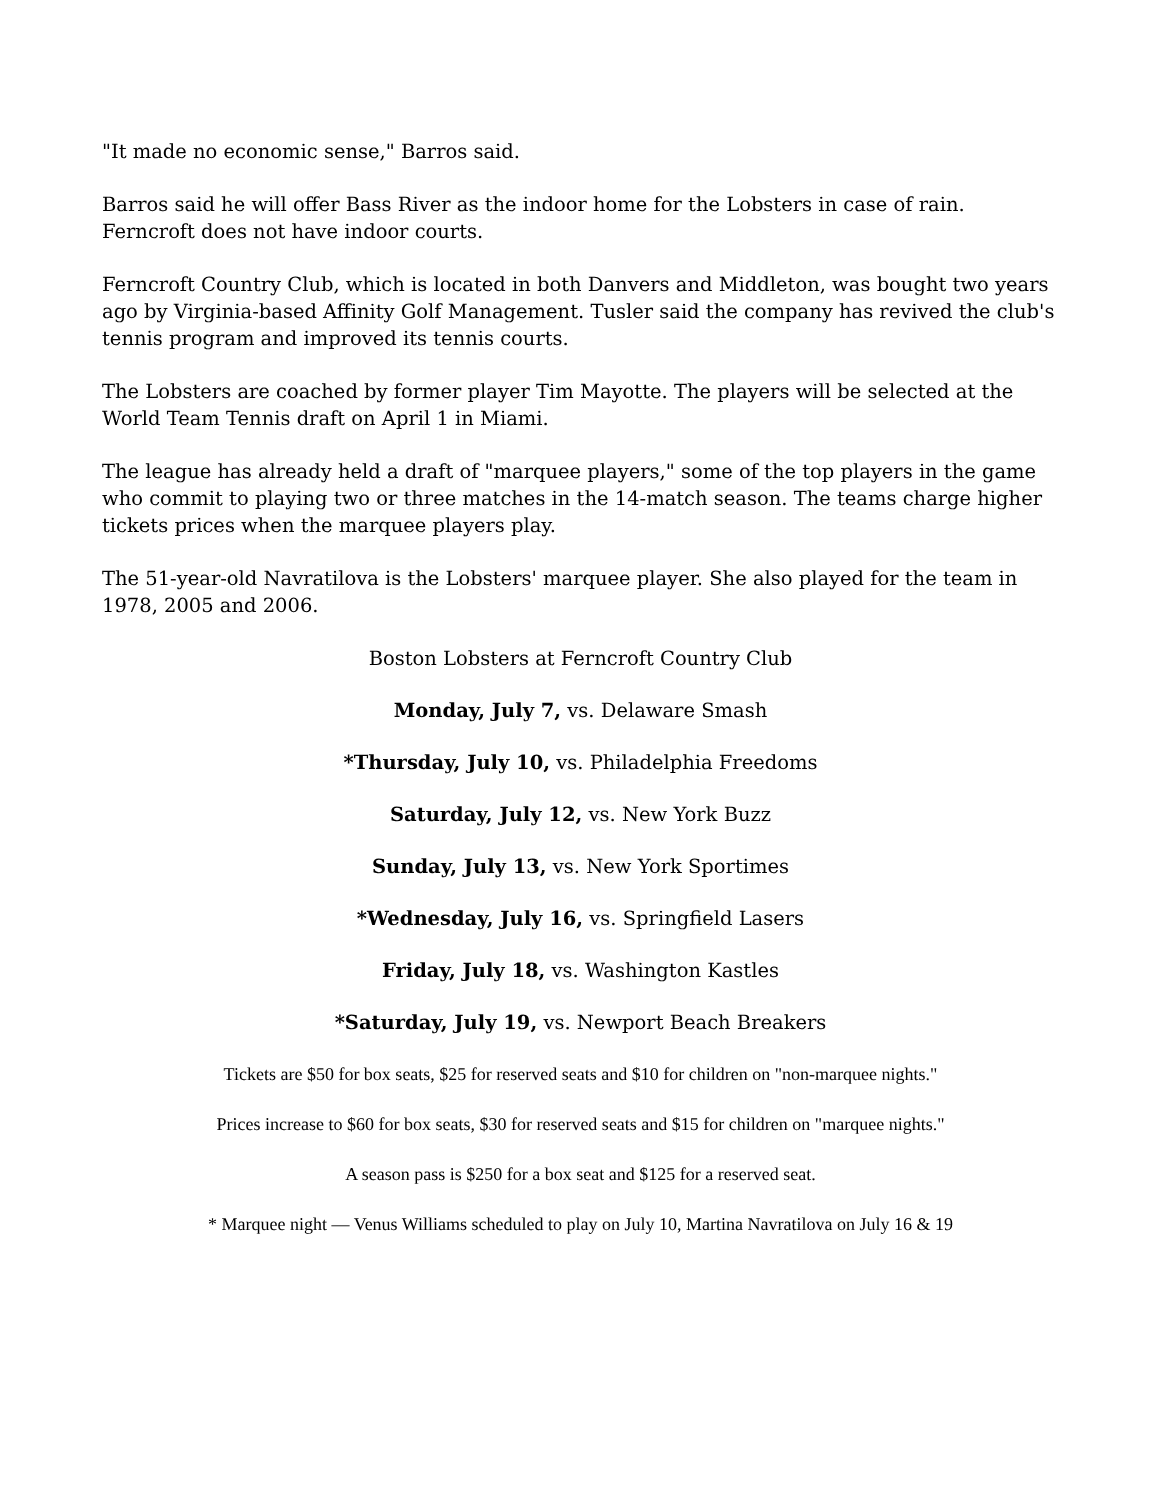"It made no economic sense," Barros said.
Barros said he will offer Bass River as the indoor home for the Lobsters in case of rain. Ferncroft does not have indoor courts.
Ferncroft Country Club, which is located in both Danvers and Middleton, was bought two years ago by Virginia-based Affinity Golf Management. Tusler said the company has revived the club's tennis program and improved its tennis courts.
The Lobsters are coached by former player Tim Mayotte. The players will be selected at the World Team Tennis draft on April 1 in Miami.
The league has already held a draft of "marquee players," some of the top players in the game who commit to playing two or three matches in the 14-match season. The teams charge higher tickets prices when the marquee players play.
The 51-year-old Navratilova is the Lobsters' marquee player. She also played for the team in 1978, 2005 and 2006.
Boston Lobsters at Ferncroft Country Club
Monday, July 7, vs. Delaware Smash
*Thursday, July 10, vs. Philadelphia Freedoms
Saturday, July 12, vs. New York Buzz
Sunday, July 13, vs. New York Sportimes
*Wednesday, July 16, vs. Springfield Lasers
Friday, July 18, vs. Washington Kastles
*Saturday, July 19, vs. Newport Beach Breakers
Tickets are $50 for box seats, $25 for reserved seats and $10 for children on "non-marquee nights."
Prices increase to $60 for box seats, $30 for reserved seats and $15 for children on "marquee nights."
A season pass is $250 for a box seat and $125 for a reserved seat.
* Marquee night — Venus Williams scheduled to play on July 10, Martina Navratilova on July 16 & 19